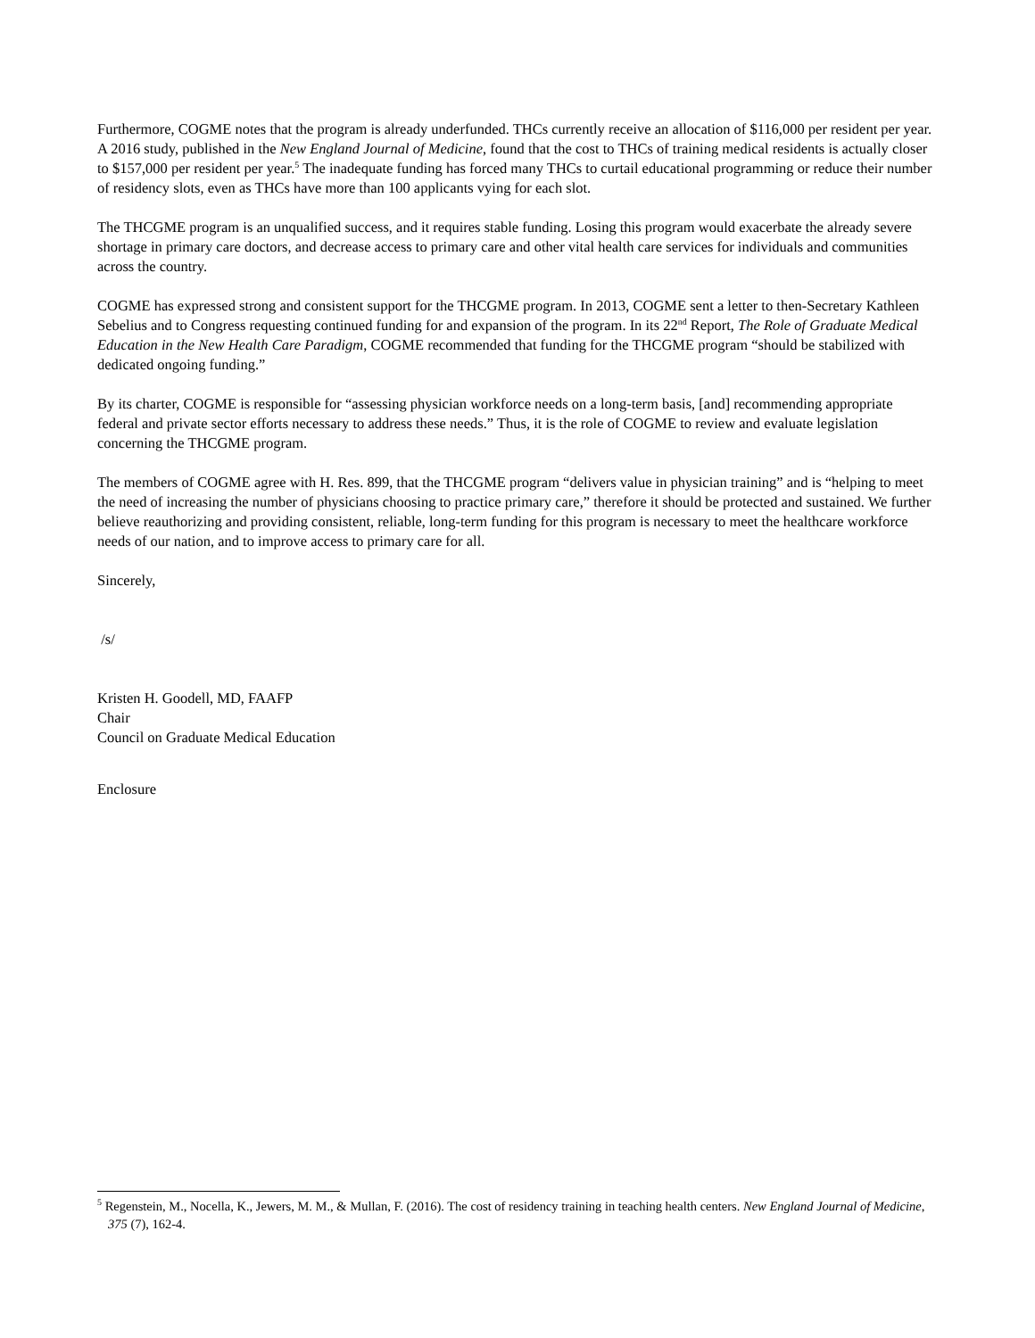Furthermore, COGME notes that the program is already underfunded. THCs currently receive an allocation of $116,000 per resident per year. A 2016 study, published in the New England Journal of Medicine, found that the cost to THCs of training medical residents is actually closer to $157,000 per resident per year.<sup>5</sup> The inadequate funding has forced many THCs to curtail educational programming or reduce their number of residency slots, even as THCs have more than 100 applicants vying for each slot.
The THCGME program is an unqualified success, and it requires stable funding. Losing this program would exacerbate the already severe shortage in primary care doctors, and decrease access to primary care and other vital health care services for individuals and communities across the country.
COGME has expressed strong and consistent support for the THCGME program. In 2013, COGME sent a letter to then-Secretary Kathleen Sebelius and to Congress requesting continued funding for and expansion of the program. In its 22<sup>nd</sup> Report, The Role of Graduate Medical Education in the New Health Care Paradigm, COGME recommended that funding for the THCGME program “should be stabilized with dedicated ongoing funding.”
By its charter, COGME is responsible for “assessing physician workforce needs on a long-term basis, [and] recommending appropriate federal and private sector efforts necessary to address these needs.” Thus, it is the role of COGME to review and evaluate legislation concerning the THCGME program.
The members of COGME agree with H. Res. 899, that the THCGME program “delivers value in physician training” and is “helping to meet the need of increasing the number of physicians choosing to practice primary care,” therefore it should be protected and sustained. We further believe reauthorizing and providing consistent, reliable, long-term funding for this program is necessary to meet the healthcare workforce needs of our nation, and to improve access to primary care for all.
Sincerely,
/s/
Kristen H. Goodell, MD, FAAFP
Chair
Council on Graduate Medical Education
Enclosure
<sup>5</sup> Regenstein, M., Nocella, K., Jewers, M. M., & Mullan, F. (2016). The cost of residency training in teaching health centers. New England Journal of Medicine, 375 (7), 162-4.